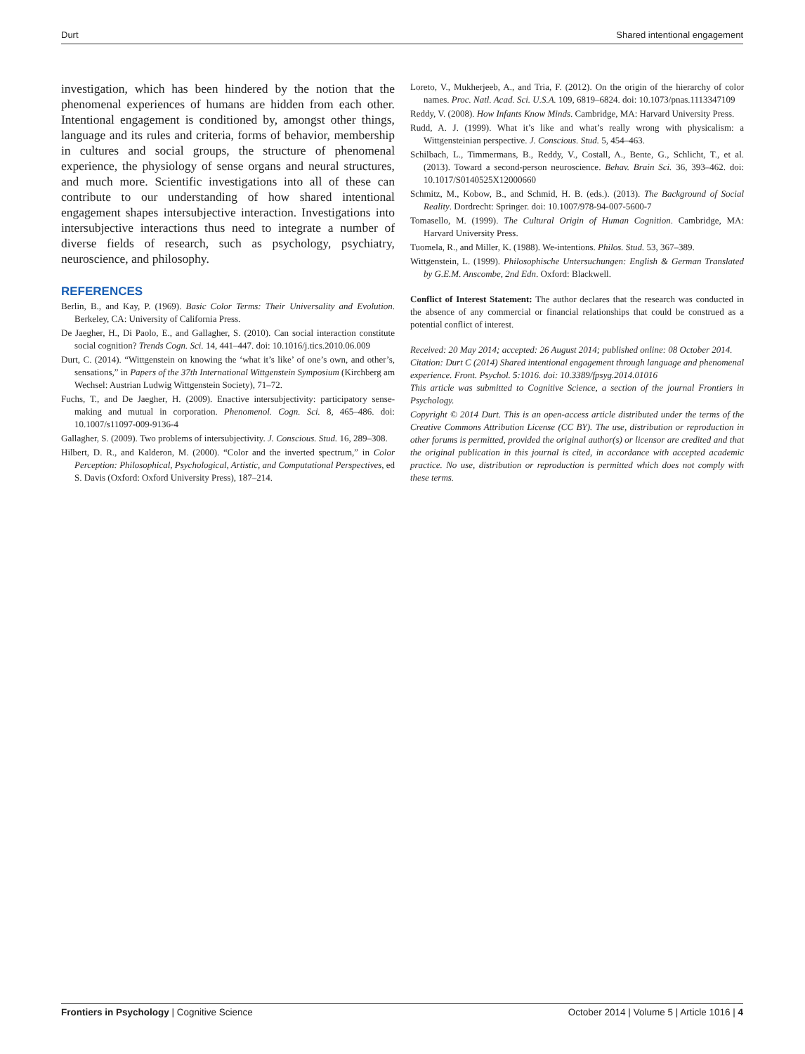Durt Shared intentional engagement
investigation, which has been hindered by the notion that the phenomenal experiences of humans are hidden from each other. Intentional engagement is conditioned by, amongst other things, language and its rules and criteria, forms of behavior, membership in cultures and social groups, the structure of phenomenal experience, the physiology of sense organs and neural structures, and much more. Scientific investigations into all of these can contribute to our understanding of how shared intentional engagement shapes intersubjective interaction. Investigations into intersubjective interactions thus need to integrate a number of diverse fields of research, such as psychology, psychiatry, neuroscience, and philosophy.
REFERENCES
Berlin, B., and Kay, P. (1969). Basic Color Terms: Their Universality and Evolution. Berkeley, CA: University of California Press.
De Jaegher, H., Di Paolo, E., and Gallagher, S. (2010). Can social interaction constitute social cognition? Trends Cogn. Sci. 14, 441–447. doi: 10.1016/j.tics.2010.06.009
Durt, C. (2014). “Wittgenstein on knowing the ‘what it’s like’ of one’s own, and other’s, sensations,” in Papers of the 37th International Wittgenstein Symposium (Kirchberg am Wechsel: Austrian Ludwig Wittgenstein Society), 71–72.
Fuchs, T., and De Jaegher, H. (2009). Enactive intersubjectivity: participatory sense-making and mutual in corporation. Phenomenol. Cogn. Sci. 8, 465–486. doi: 10.1007/s11097-009-9136-4
Gallagher, S. (2009). Two problems of intersubjectivity. J. Conscious. Stud. 16, 289–308.
Hilbert, D. R., and Kalderon, M. (2000). “Color and the inverted spectrum,” in Color Perception: Philosophical, Psychological, Artistic, and Computational Perspectives, ed S. Davis (Oxford: Oxford University Press), 187–214.
Loreto, V., Mukherjeeb, A., and Tria, F. (2012). On the origin of the hierarchy of color names. Proc. Natl. Acad. Sci. U.S.A. 109, 6819–6824. doi: 10.1073/pnas.1113347109
Reddy, V. (2008). How Infants Know Minds. Cambridge, MA: Harvard University Press.
Rudd, A. J. (1999). What it’s like and what’s really wrong with physicalism: a Wittgensteinian perspective. J. Conscious. Stud. 5, 454–463.
Schilbach, L., Timmermans, B., Reddy, V., Costall, A., Bente, G., Schlicht, T., et al. (2013). Toward a second-person neuroscience. Behav. Brain Sci. 36, 393–462. doi: 10.1017/S0140525X12000660
Schmitz, M., Kobow, B., and Schmid, H. B. (eds.). (2013). The Background of Social Reality. Dordrecht: Springer. doi: 10.1007/978-94-007-5600-7
Tomasello, M. (1999). The Cultural Origin of Human Cognition. Cambridge, MA: Harvard University Press.
Tuomela, R., and Miller, K. (1988). We-intentions. Philos. Stud. 53, 367–389.
Wittgenstein, L. (1999). Philosophische Untersuchungen: English & German Translated by G.E.M. Anscombe, 2nd Edn. Oxford: Blackwell.
Conflict of Interest Statement: The author declares that the research was conducted in the absence of any commercial or financial relationships that could be construed as a potential conflict of interest.
Received: 20 May 2014; accepted: 26 August 2014; published online: 08 October 2014.
Citation: Durt C (2014) Shared intentional engagement through language and phenomenal experience. Front. Psychol. 5:1016. doi: 10.3389/fpsyg.2014.01016
This article was submitted to Cognitive Science, a section of the journal Frontiers in Psychology.
Copyright © 2014 Durt. This is an open-access article distributed under the terms of the Creative Commons Attribution License (CC BY). The use, distribution or reproduction in other forums is permitted, provided the original author(s) or licensor are credited and that the original publication in this journal is cited, in accordance with accepted academic practice. No use, distribution or reproduction is permitted which does not comply with these terms.
Frontiers in Psychology | Cognitive Science October 2014 | Volume 5 | Article 1016 | 4